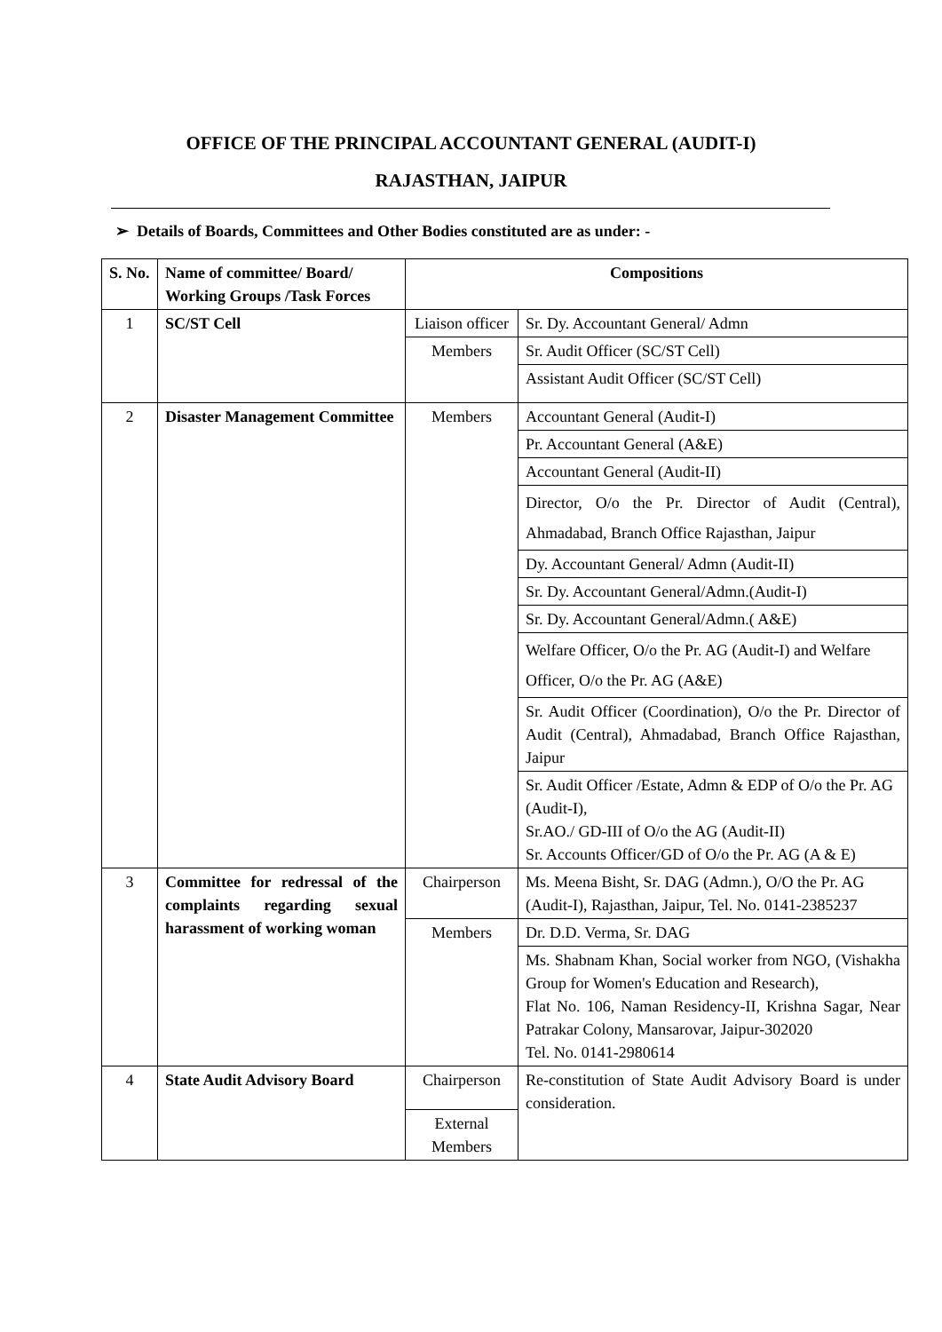OFFICE OF THE PRINCIPAL ACCOUNTANT GENERAL (AUDIT-I)
RAJASTHAN, JAIPUR
➢ Details of Boards, Committees and Other Bodies constituted are as under: -
| S. No. | Name of committee/ Board/ Working Groups /Task Forces | Compositions | |
| --- | --- | --- | --- |
| 1 | SC/ST Cell | Liaison officer | Sr. Dy. Accountant General/ Admn |
| | | Members | Sr. Audit Officer (SC/ST Cell) |
| | | | Assistant Audit Officer (SC/ST Cell) |
| 2 | Disaster Management Committee | Members | Accountant General (Audit-I) |
| | | | Pr. Accountant General (A&E) |
| | | | Accountant General (Audit-II) |
| | | | Director, O/o the Pr. Director of Audit (Central), Ahmadabad, Branch Office Rajasthan, Jaipur |
| | | | Dy. Accountant General/ Admn (Audit-II) |
| | | | Sr. Dy. Accountant General/Admn.(Audit-I) |
| | | | Sr. Dy. Accountant General/Admn.( A&E) |
| | | | Welfare Officer, O/o the Pr. AG (Audit-I) and Welfare Officer, O/o the Pr. AG (A&E) |
| | | | Sr. Audit Officer (Coordination), O/o the Pr. Director of Audit (Central), Ahmadabad, Branch Office Rajasthan, Jaipur |
| | | | Sr. Audit Officer /Estate, Admn & EDP of O/o the Pr. AG (Audit-I), Sr.AO./ GD-III of O/o the AG (Audit-II) Sr. Accounts Officer/GD of O/o the Pr. AG (A & E) |
| 3 | Committee for redressal of the complaints regarding sexual harassment of working woman | Chairperson | Ms. Meena Bisht, Sr. DAG (Admn.), O/O the Pr. AG (Audit-I), Rajasthan, Jaipur, Tel. No. 0141-2385237 |
| | | Members | Dr. D.D. Verma, Sr. DAG |
| | | | Ms. Shabnam Khan, Social worker from NGO, (Vishakha Group for Women's Education and Research), Flat No. 106, Naman Residency-II, Krishna Sagar, Near Patrakar Colony, Mansarovar, Jaipur-302020 Tel. No. 0141-2980614 |
| 4 | State Audit Advisory Board | Chairperson | Re-constitution of State Audit Advisory Board is under consideration. |
| | | External Members | |